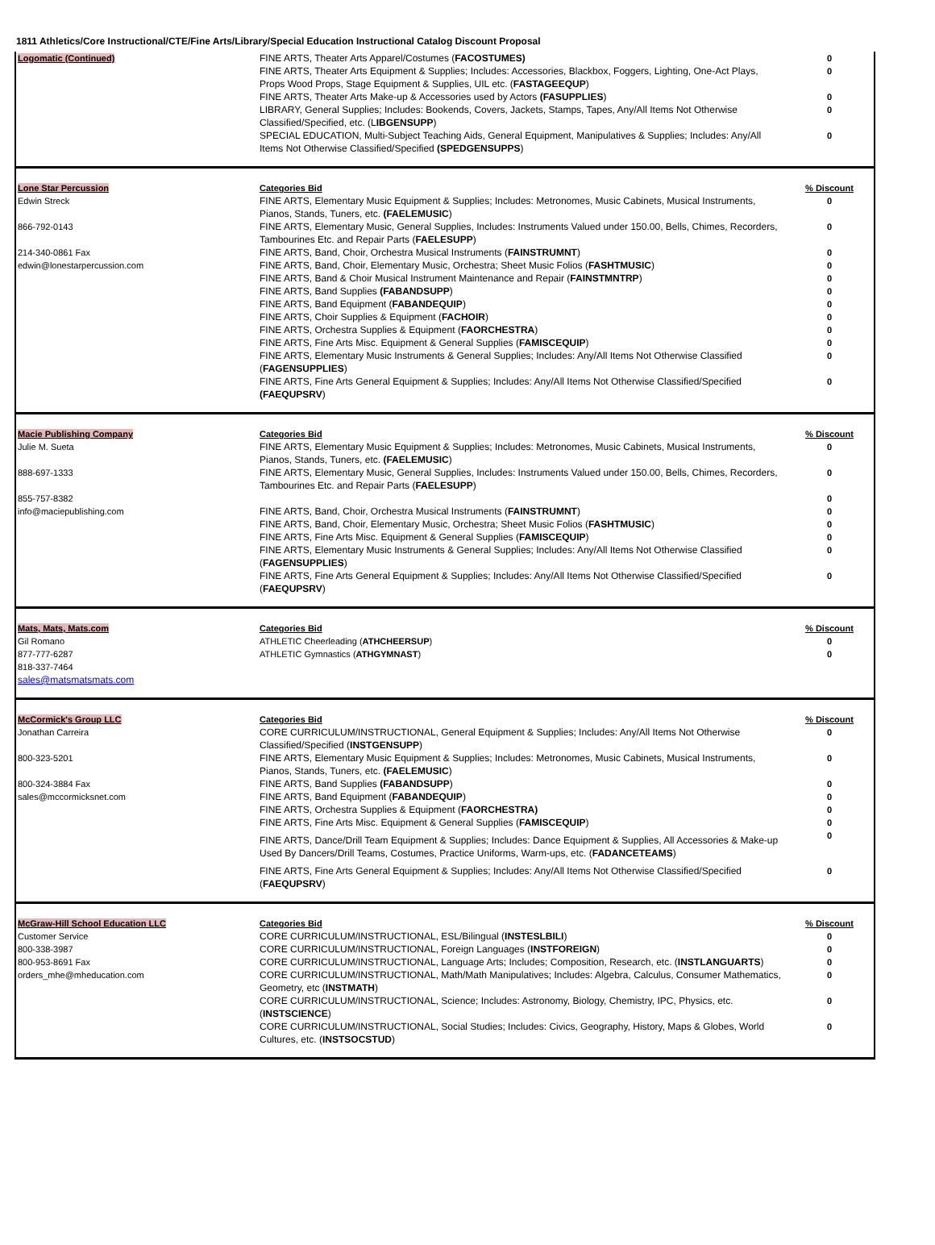1811 Athletics/Core Instructional/CTE/Fine Arts/Library/Special Education Instructional Catalog Discount Proposal
| Logomatic (Continued) | FINE ARTS, Theater Arts Apparel/Costumes ( FACOSTUMES) | 0 |
| | FINE ARTS, Theater Arts Equipment & Supplies; Includes: Accessories, Blackbox, Foggers, Lighting, One-Act Plays, Props Wood Props, Stage Equipment & Supplies, UIL etc. ( FASTAGEEQUP ) | 0 |
| | FINE ARTS, Theater Arts Make-up & Accessories used by Actors (FASUPPLIES ) | 0 |
| | LIBRARY, General Supplies; Includes: Bookends, Covers, Jackets, Stamps, Tapes, Any/All Items Not Otherwise Classified/Specified, etc. (L IBGENSUPP ) | 0 |
| | SPECIAL EDUCATION, Multi-Subject Teaching Aids, General Equipment, Manipulatives & Supplies; Includes: Any/All Items Not Otherwise Classified/Specified (SPEDGENSUPPS ) | 0 |
| Lone Star Percussion | Categories Bid | % Discount |
| Edwin Streck | FINE ARTS, Elementary Music Equipment & Supplies; Includes: Metronomes, Music Cabinets, Musical Instruments, Pianos, Stands, Tuners, etc. (FAELEMUSIC ) | 0 |
| 866-792-0143 | FINE ARTS, Elementary Music, General Supplies, Includes: Instruments Valued under 150.00, Bells, Chimes, Recorders, Tambourines Etc. and Repair Parts ( FAELESUPP ) | 0 |
| 214-340-0861 Fax | FINE ARTS, Band, Choir, Orchestra Musical Instruments ( FAINSTRUMNT ) | 0 |
| edwin@lonestarpercussion.com | FINE ARTS, Band, Choir, Elementary Music, Orchestra; Sheet Music Folios ( FASHTMUSIC ) | 0 |
| | FINE ARTS, Band & Choir Musical Instrument Maintenance and Repair ( FAINSTMNTRP ) | 0 |
| | FINE ARTS, Band Supplies (FABANDSUPP ) | 0 |
| | FINE ARTS, Band Equipment ( FABANDEQUIP ) | 0 |
| | FINE ARTS, Choir Supplies & Equipment ( FACHOIR ) | 0 |
| | FINE ARTS, Orchestra Supplies & Equipment ( FAORCHESTRA ) | 0 |
| | FINE ARTS, Fine Arts Misc. Equipment & General Supplies ( FAMISCEQUIP ) | 0 |
| | FINE ARTS, Elementary Music Instruments & General Supplies; Includes: Any/All Items Not Otherwise Classified ( FAGENSUPPLIES ) | 0 |
| | FINE ARTS, Fine Arts General Equipment & Supplies; Includes: Any/All Items Not Otherwise Classified/Specified (FAEQUPSRV ) | 0 |
| Macie Publishing Company | Categories Bid | % Discount |
| Julie M. Sueta | FINE ARTS, Elementary Music Equipment & Supplies; Includes: Metronomes, Music Cabinets, Musical Instruments, Pianos, Stands, Tuners, etc. (FAELEMUSIC ) | 0 |
| 888-697-1333 | FINE ARTS, Elementary Music, General Supplies, Includes: Instruments Valued under 150.00, Bells, Chimes, Recorders, Tambourines Etc. and Repair Parts ( FAELESUPP ) | 0 |
| 855-757-8382 | | 0 |
| info@maciepublishing.com | FINE ARTS, Band, Choir, Orchestra Musical Instruments ( FAINSTRUMNT ) | 0 |
| | FINE ARTS, Band, Choir, Elementary Music, Orchestra; Sheet Music Folios ( FASHTMUSIC ) | 0 |
| | FINE ARTS, Fine Arts Misc. Equipment & General Supplies ( FAMISCEQUIP ) | 0 |
| | FINE ARTS, Elementary Music Instruments & General Supplies; Includes: Any/All Items Not Otherwise Classified ( FAGENSUPPLIES ) | 0 |
| | FINE ARTS, Fine Arts General Equipment & Supplies; Includes: Any/All Items Not Otherwise Classified/Specified ( FAEQUPSRV ) | 0 |
| Mats, Mats, Mats.com | Categories Bid | % Discount |
| Gil Romano | ATHLETIC Cheerleading ( ATHCHEERSUP ) | 0 |
| 877-777-6287 | ATHLETIC Gymnastics ( ATHGYMNAST ) | 0 |
| 818-337-7464 | | |
| sales@matsmatsmats.com | | |
| McCormick's Group LLC | Categories Bid | % Discount |
| Jonathan Carreira | CORE CURRICULUM/INSTRUCTIONAL, General Equipment & Supplies; Includes: Any/All Items Not Otherwise Classified/Specified ( INSTGENSUPP ) | 0 |
| 800-323-5201 | FINE ARTS, Elementary Music Equipment & Supplies; Includes: Metronomes, Music Cabinets, Musical Instruments, Pianos, Stands, Tuners, etc. (FAELEMUSIC ) | 0 |
| 800-324-3884 Fax | FINE ARTS, Band Supplies (FABANDSUPP ) | 0 |
| sales@mccormicksnet.com | FINE ARTS, Band Equipment ( FABANDEQUIP ) | 0 |
| | FINE ARTS, Orchestra Supplies & Equipment ( FAORCHESTRA) | 0 |
| | FINE ARTS, Fine Arts Misc. Equipment & General Supplies ( FAMISCEQUIP ) | 0 |
| | FINE ARTS, Dance/Drill Team Equipment & Supplies; Includes: Dance Equipment & Supplies, All Accessories & Make-up Used By Dancers/Drill Teams, Costumes, Practice Uniforms, Warm-ups, etc. ( FADANCETEAMS ) | 0 |
| | FINE ARTS, Fine Arts General Equipment & Supplies; Includes: Any/All Items Not Otherwise Classified/Specified ( FAEQUPSRV ) | 0 |
| McGraw-Hill School Education LLC | Categories Bid | % Discount |
| Customer Service | CORE CURRICULUM/INSTRUCTIONAL, ESL/Bilingual ( INSTESLBILI ) | 0 |
| 800-338-3987 | CORE CURRICULUM/INSTRUCTIONAL, Foreign Languages ( INSTFOREIGN ) | 0 |
| 800-953-8691 Fax | CORE CURRICULUM/INSTRUCTIONAL, Language Arts; Includes; Composition, Research, etc. ( INSTLANGUARTS ) | 0 |
| orders_mhe@mheducation.com | CORE CURRICULUM/INSTRUCTIONAL, Math/Math Manipulatives; Includes: Algebra, Calculus, Consumer Mathematics, Geometry, etc ( INSTMATH ) | 0 |
| | CORE CURRICULUM/INSTRUCTIONAL, Science; Includes: Astronomy, Biology, Chemistry, IPC, Physics, etc. ( INSTSCIENCE ) | 0 |
| | CORE CURRICULUM/INSTRUCTIONAL, Social Studies; Includes: Civics, Geography, History, Maps & Globes, World Cultures, etc. ( INSTSOCSTUD ) | 0 |